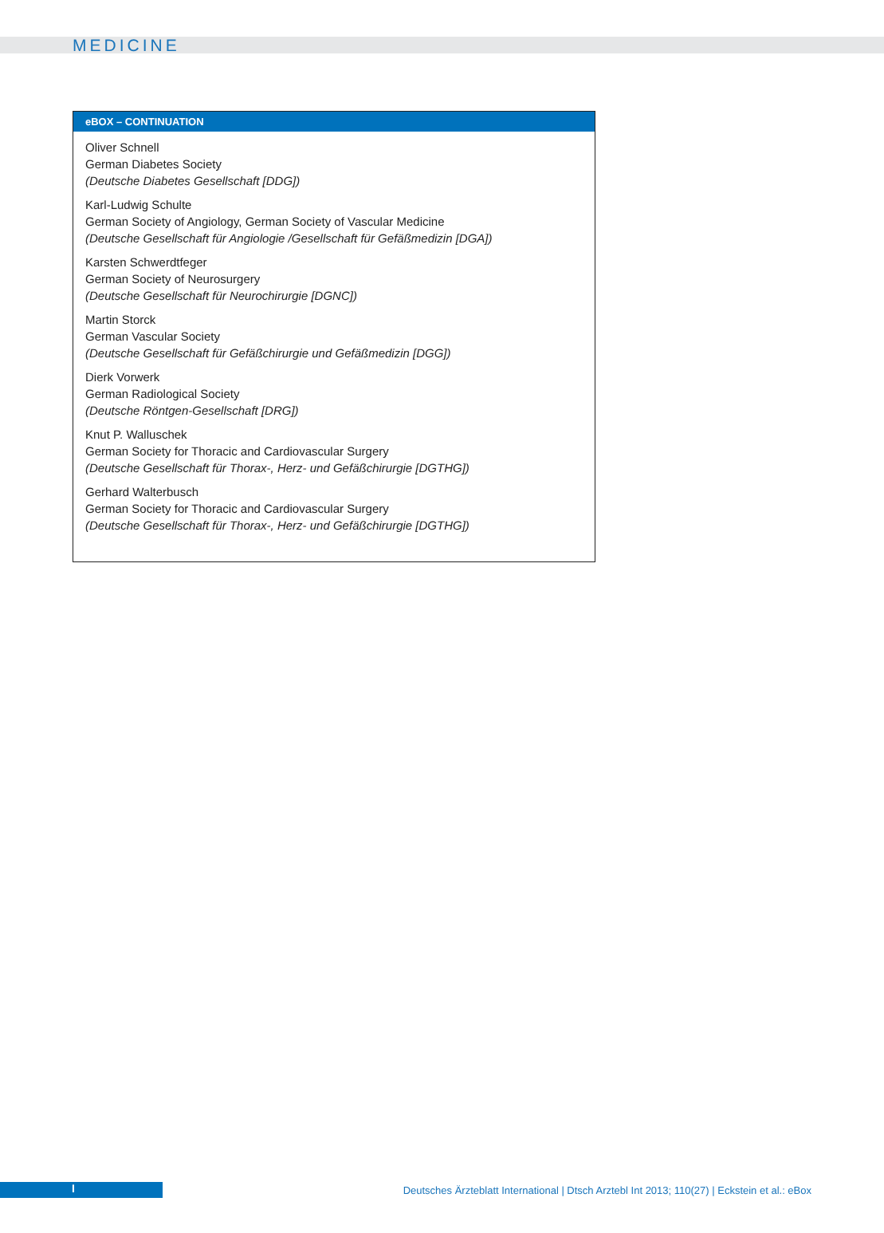MEDICINE
eBOX – CONTINUATION
Oliver Schnell
German Diabetes Society
(Deutsche Diabetes Gesellschaft [DDG])
Karl-Ludwig Schulte
German Society of Angiology, German Society of Vascular Medicine
(Deutsche Gesellschaft für Angiologie /Gesellschaft für Gefäßmedizin [DGA])
Karsten Schwerdtfeger
German Society of Neurosurgery
(Deutsche Gesellschaft für Neurochirurgie [DGNC])
Martin Storck
German Vascular Society
(Deutsche Gesellschaft für Gefäßchirurgie und Gefäßmedizin [DGG])
Dierk Vorwerk
German Radiological Society
(Deutsche Röntgen-Gesellschaft [DRG])
Knut P. Walluschek
German Society for Thoracic and Cardiovascular Surgery
(Deutsche Gesellschaft für Thorax-, Herz- und Gefäßchirurgie [DGTHG])
Gerhard Walterbusch
German Society for Thoracic and Cardiovascular Surgery
(Deutsche Gesellschaft für Thorax-, Herz- und Gefäßchirurgie [DGTHG])
I
Deutsches Ärzteblatt International | Dtsch Arztebl Int 2013; 110(27) | Eckstein et al.: eBox